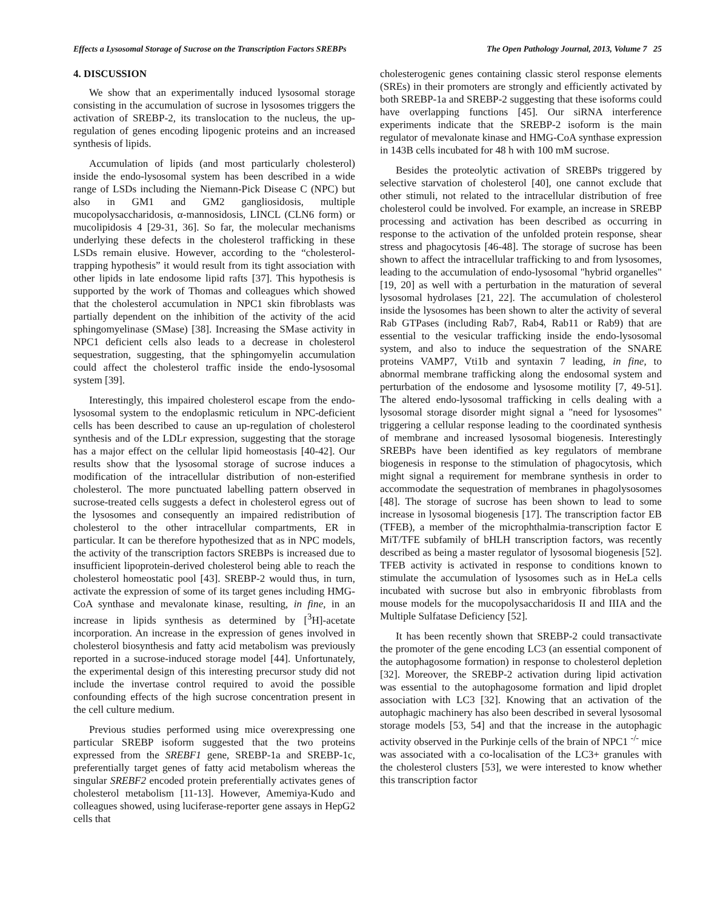Effects a Lysosomal Storage of Sucrose on the Transcription Factors SREBPs The Open Pathology Journal, 2013, Volume 7 25
4. DISCUSSION
We show that an experimentally induced lysosomal storage consisting in the accumulation of sucrose in lysosomes triggers the activation of SREBP-2, its translocation to the nucleus, the up-regulation of genes encoding lipogenic proteins and an increased synthesis of lipids.
Accumulation of lipids (and most particularly cholesterol) inside the endo-lysosomal system has been described in a wide range of LSDs including the Niemann-Pick Disease C (NPC) but also in GM1 and GM2 gangliosidosis, multiple mucopolysaccharidosis, α-mannosidosis, LINCL (CLN6 form) or mucolipidosis 4 [29-31, 36]. So far, the molecular mechanisms underlying these defects in the cholesterol trafficking in these LSDs remain elusive. However, according to the “cholesterol-trapping hypothesis” it would result from its tight association with other lipids in late endosome lipid rafts [37]. This hypothesis is supported by the work of Thomas and colleagues which showed that the cholesterol accumulation in NPC1 skin fibroblasts was partially dependent on the inhibition of the activity of the acid sphingomyelinase (SMase) [38]. Increasing the SMase activity in NPC1 deficient cells also leads to a decrease in cholesterol sequestration, suggesting, that the sphingomyelin accumulation could affect the cholesterol traffic inside the endo-lysosomal system [39].
Interestingly, this impaired cholesterol escape from the endo-lysosomal system to the endoplasmic reticulum in NPC-deficient cells has been described to cause an up-regulation of cholesterol synthesis and of the LDLr expression, suggesting that the storage has a major effect on the cellular lipid homeostasis [40-42]. Our results show that the lysosomal storage of sucrose induces a modification of the intracellular distribution of non-esterified cholesterol. The more punctuated labelling pattern observed in sucrose-treated cells suggests a defect in cholesterol egress out of the lysosomes and consequently an impaired redistribution of cholesterol to the other intracellular compartments, ER in particular. It can be therefore hypothesized that as in NPC models, the activity of the transcription factors SREBPs is increased due to insufficient lipoprotein-derived cholesterol being able to reach the cholesterol homeostatic pool [43]. SREBP-2 would thus, in turn, activate the expression of some of its target genes including HMG-CoA synthase and mevalonate kinase, resulting, in fine, in an increase in lipids synthesis as determined by [<sup>3</sup>H]-acetate incorporation. An increase in the expression of genes involved in cholesterol biosynthesis and fatty acid metabolism was previously reported in a sucrose-induced storage model [44]. Unfortunately, the experimental design of this interesting precursor study did not include the invertase control required to avoid the possible confounding effects of the high sucrose concentration present in the cell culture medium.
Previous studies performed using mice overexpressing one particular SREBP isoform suggested that the two proteins expressed from the SREBF1 gene, SREBP-1a and SREBP-1c, preferentially target genes of fatty acid metabolism whereas the singular SREBF2 encoded protein preferentially activates genes of cholesterol metabolism [11-13]. However, Amemiya-Kudo and colleagues showed, using luciferase-reporter gene assays in HepG2 cells that
cholesterogenic genes containing classic sterol response elements (SREs) in their promoters are strongly and efficiently activated by both SREBP-1a and SREBP-2 suggesting that these isoforms could have overlapping functions [45]. Our siRNA interference experiments indicate that the SREBP-2 isoform is the main regulator of mevalonate kinase and HMG-CoA synthase expression in 143B cells incubated for 48 h with 100 mM sucrose.
Besides the proteolytic activation of SREBPs triggered by selective starvation of cholesterol [40], one cannot exclude that other stimuli, not related to the intracellular distribution of free cholesterol could be involved. For example, an increase in SREBP processing and activation has been described as occurring in response to the activation of the unfolded protein response, shear stress and phagocytosis [46-48]. The storage of sucrose has been shown to affect the intracellular trafficking to and from lysosomes, leading to the accumulation of endo-lysosomal "hybrid organelles" [19, 20] as well with a perturbation in the maturation of several lysosomal hydrolases [21, 22]. The accumulation of cholesterol inside the lysosomes has been shown to alter the activity of several Rab GTPases (including Rab7, Rab4, Rab11 or Rab9) that are essential to the vesicular trafficking inside the endo-lysosomal system, and also to induce the sequestration of the SNARE proteins VAMP7, Vti1b and syntaxin 7 leading, in fine, to abnormal membrane trafficking along the endosomal system and perturbation of the endosome and lysosome motility [7, 49-51]. The altered endo-lysosomal trafficking in cells dealing with a lysosomal storage disorder might signal a "need for lysosomes" triggering a cellular response leading to the coordinated synthesis of membrane and increased lysosomal biogenesis. Interestingly SREBPs have been identified as key regulators of membrane biogenesis in response to the stimulation of phagocytosis, which might signal a requirement for membrane synthesis in order to accommodate the sequestration of membranes in phagolysosomes [48]. The storage of sucrose has been shown to lead to some increase in lysosomal biogenesis [17]. The transcription factor EB (TFEB), a member of the microphthalmia-transcription factor E MiT/TFE subfamily of bHLH transcription factors, was recently described as being a master regulator of lysosomal biogenesis [52]. TFEB activity is activated in response to conditions known to stimulate the accumulation of lysosomes such as in HeLa cells incubated with sucrose but also in embryonic fibroblasts from mouse models for the mucopolysaccharidosis II and IIIA and the Multiple Sulfatase Deficiency [52].
It has been recently shown that SREBP-2 could transactivate the promoter of the gene encoding LC3 (an essential component of the autophagosome formation) in response to cholesterol depletion [32]. Moreover, the SREBP-2 activation during lipid activation was essential to the autophagosome formation and lipid droplet association with LC3 [32]. Knowing that an activation of the autophagic machinery has also been described in several lysosomal storage models [53, 54] and that the increase in the autophagic activity observed in the Purkinje cells of the brain of NPC1 <sup>-/-</sup> mice was associated with a co-localisation of the LC3+ granules with the cholesterol clusters [53], we were interested to know whether this transcription factor